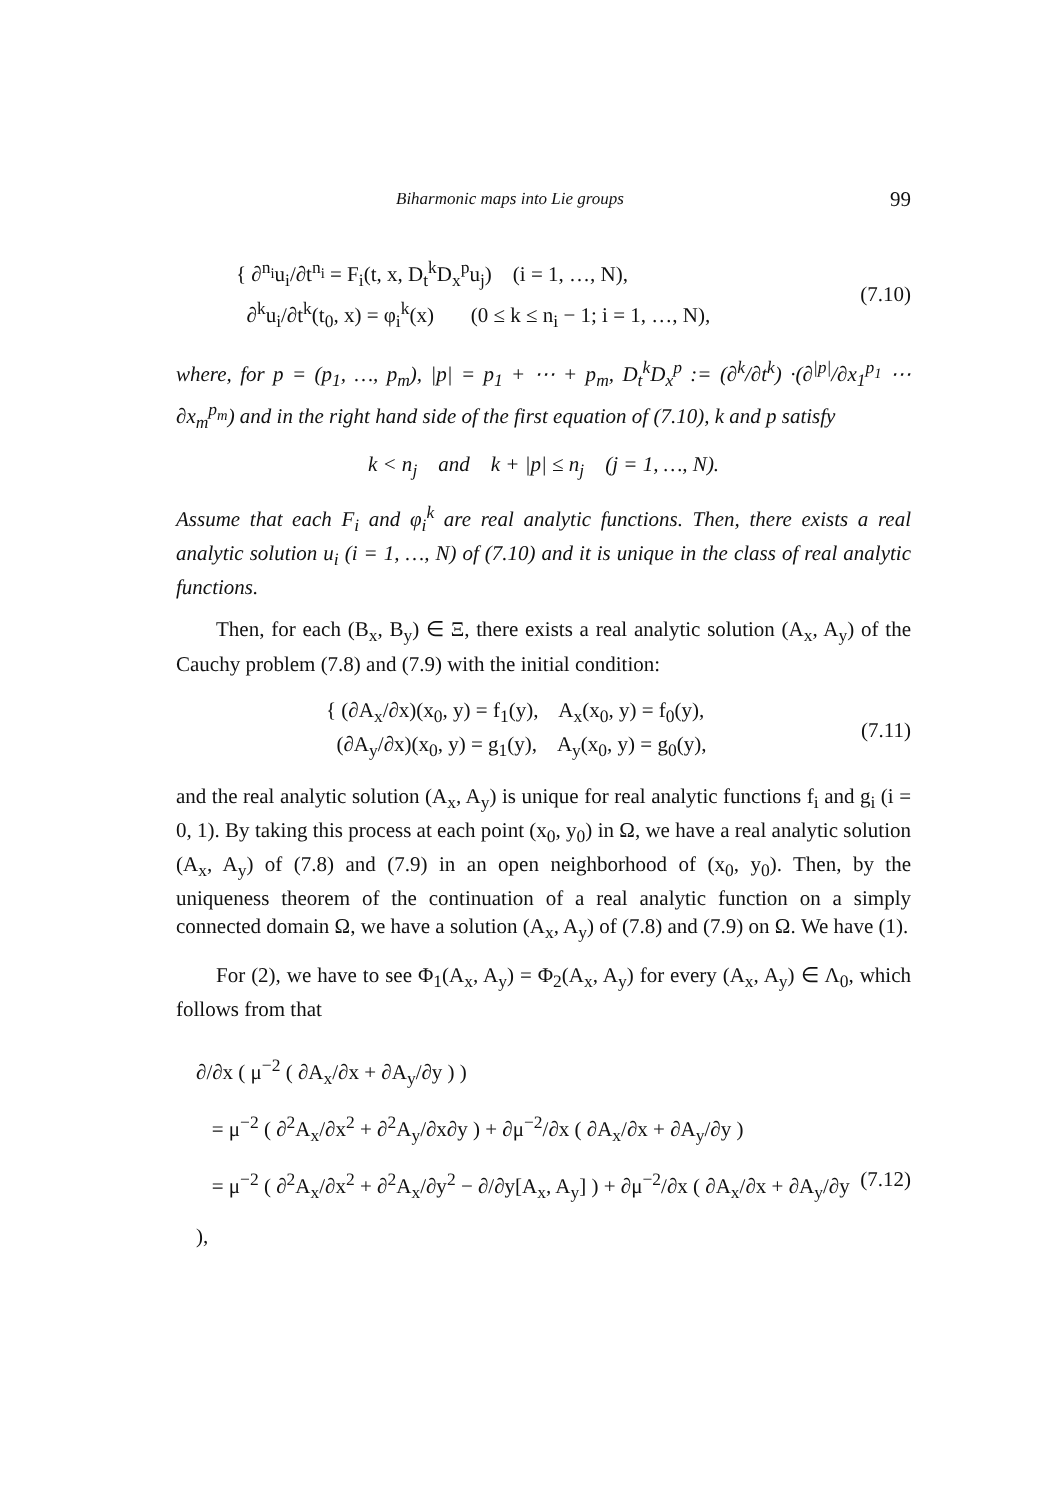Biharmonic maps into Lie groups 99
{ ∂<sup>n<sub>i</sub></sup>u<sub>i</sub>/∂t<sup>n<sub>i</sub></sup> = F<sub>i</sub>(t, x, D<sub>t</sub><sup>k</sup>D<sub>x</sub><sup>p</sup>u<sub>j</sub>) (i = 1, …, N),
∂<sup>k</sup>u<sub>i</sub>/∂t<sup>k</sup>(t<sub>0</sub>, x) = φ<sub>i</sub><sup>k</sup>(x) (0 ≤ k ≤ n<sub>i</sub> − 1; i = 1, …, N),
(7.10)
where, for p = (p<sub>1</sub>, …, p<sub>m</sub>), |p| = p<sub>1</sub> + ⋯ + p<sub>m</sub>, D<sub>t</sub><sup>k</sup>D<sub>x</sub><sup>p</sup> := (∂<sup>k</sup>/∂t<sup>k</sup>) ·(∂<sup>|p|</sup>/∂x<sub>1</sub><sup>p<sub>1</sub></sup> ⋯ ∂x<sub>m</sub><sup>p<sub>m</sub></sup>) and in the right hand side of the first equation of (7.10), k and p satisfy
k < n<sub>j</sub> and k + |p| ≤ n<sub>j</sub> (j = 1, …, N).
Assume that each F<sub>i</sub> and φ<sub>i</sub><sup>k</sup> are real analytic functions. Then, there exists a real analytic solution u<sub>i</sub> (i = 1, …, N) of (7.10) and it is unique in the class of real analytic functions.
Then, for each (B<sub>x</sub>, B<sub>y</sub>) ∈ Ξ, there exists a real analytic solution (A<sub>x</sub>, A<sub>y</sub>) of the Cauchy problem (7.8) and (7.9) with the initial condition:
{ (∂A<sub>x</sub>/∂x)(x<sub>0</sub>, y) = f<sub>1</sub>(y), A<sub>x</sub>(x<sub>0</sub>, y) = f<sub>0</sub>(y),
(∂A<sub>y</sub>/∂x)(x<sub>0</sub>, y) = g<sub>1</sub>(y), A<sub>y</sub>(x<sub>0</sub>, y) = g<sub>0</sub>(y),
(7.11)
and the real analytic solution (A<sub>x</sub>, A<sub>y</sub>) is unique for real analytic functions f<sub>i</sub> and g<sub>i</sub> (i = 0, 1). By taking this process at each point (x<sub>0</sub>, y<sub>0</sub>) in Ω, we have a real analytic solution (A<sub>x</sub>, A<sub>y</sub>) of (7.8) and (7.9) in an open neighborhood of (x<sub>0</sub>, y<sub>0</sub>). Then, by the uniqueness theorem of the continuation of a real analytic function on a simply connected domain Ω, we have a solution (A<sub>x</sub>, A<sub>y</sub>) of (7.8) and (7.9) on Ω. We have (1).
For (2), we have to see Φ<sub>1</sub>(A<sub>x</sub>, A<sub>y</sub>) = Φ<sub>2</sub>(A<sub>x</sub>, A<sub>y</sub>) for every (A<sub>x</sub>, A<sub>y</sub>) ∈ Λ<sub>0</sub>, which follows from that
∂/∂x ( μ<sup>−2</sup> ( ∂A<sub>x</sub>/∂x + ∂A<sub>y</sub>/∂y ) )
= μ<sup>−2</sup> ( ∂<sup>2</sup>A<sub>x</sub>/∂x<sup>2</sup> + ∂<sup>2</sup>A<sub>y</sub>/∂x∂y ) + ∂μ<sup>−2</sup>/∂x ( ∂A<sub>x</sub>/∂x + ∂A<sub>y</sub>/∂y )
= μ<sup>−2</sup> ( ∂<sup>2</sup>A<sub>x</sub>/∂x<sup>2</sup> + ∂<sup>2</sup>A<sub>x</sub>/∂y<sup>2</sup> − ∂/∂y[A<sub>x</sub>, A<sub>y</sub>] ) + ∂μ<sup>−2</sup>/∂x ( ∂A<sub>x</sub>/∂x + ∂A<sub>y</sub>/∂y ), (7.12)